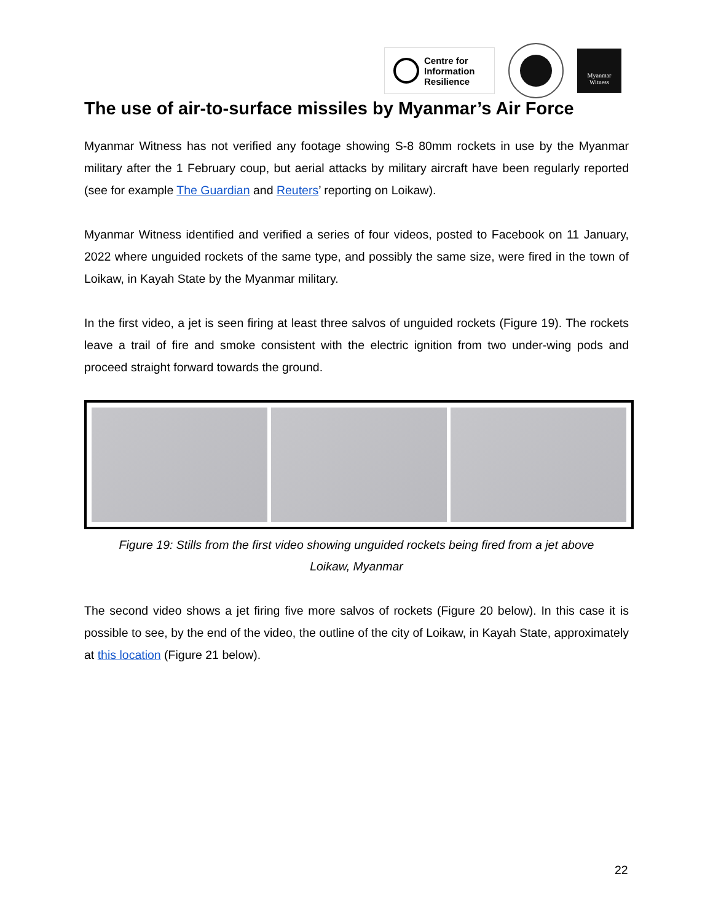Centre for
Information
Resilience
Myanmar
Witness
The use of air-to-surface missiles by Myanmar’s Air Force
Myanmar Witness has not verified any footage showing S-8 80mm rockets in use by the Myanmar military after the 1 February coup, but aerial attacks by military aircraft have been regularly reported (see for example The Guardian and Reuters’ reporting on Loikaw).
Myanmar Witness identified and verified a series of four videos, posted to Facebook on 11 January, 2022 where unguided rockets of the same type, and possibly the same size, were fired in the town of Loikaw, in Kayah State by the Myanmar military.
In the first video, a jet is seen firing at least three salvos of unguided rockets (Figure 19). The rockets leave a trail of fire and smoke consistent with the electric ignition from two under-wing pods and proceed straight forward towards the ground.
Figure 19: Stills from the first video showing unguided rockets being fired from a jet above
Loikaw, Myanmar
The second video shows a jet firing five more salvos of rockets (Figure 20 below). In this case it is possible to see, by the end of the video, the outline of the city of Loikaw, in Kayah State, approximately at this location (Figure 21 below).
22